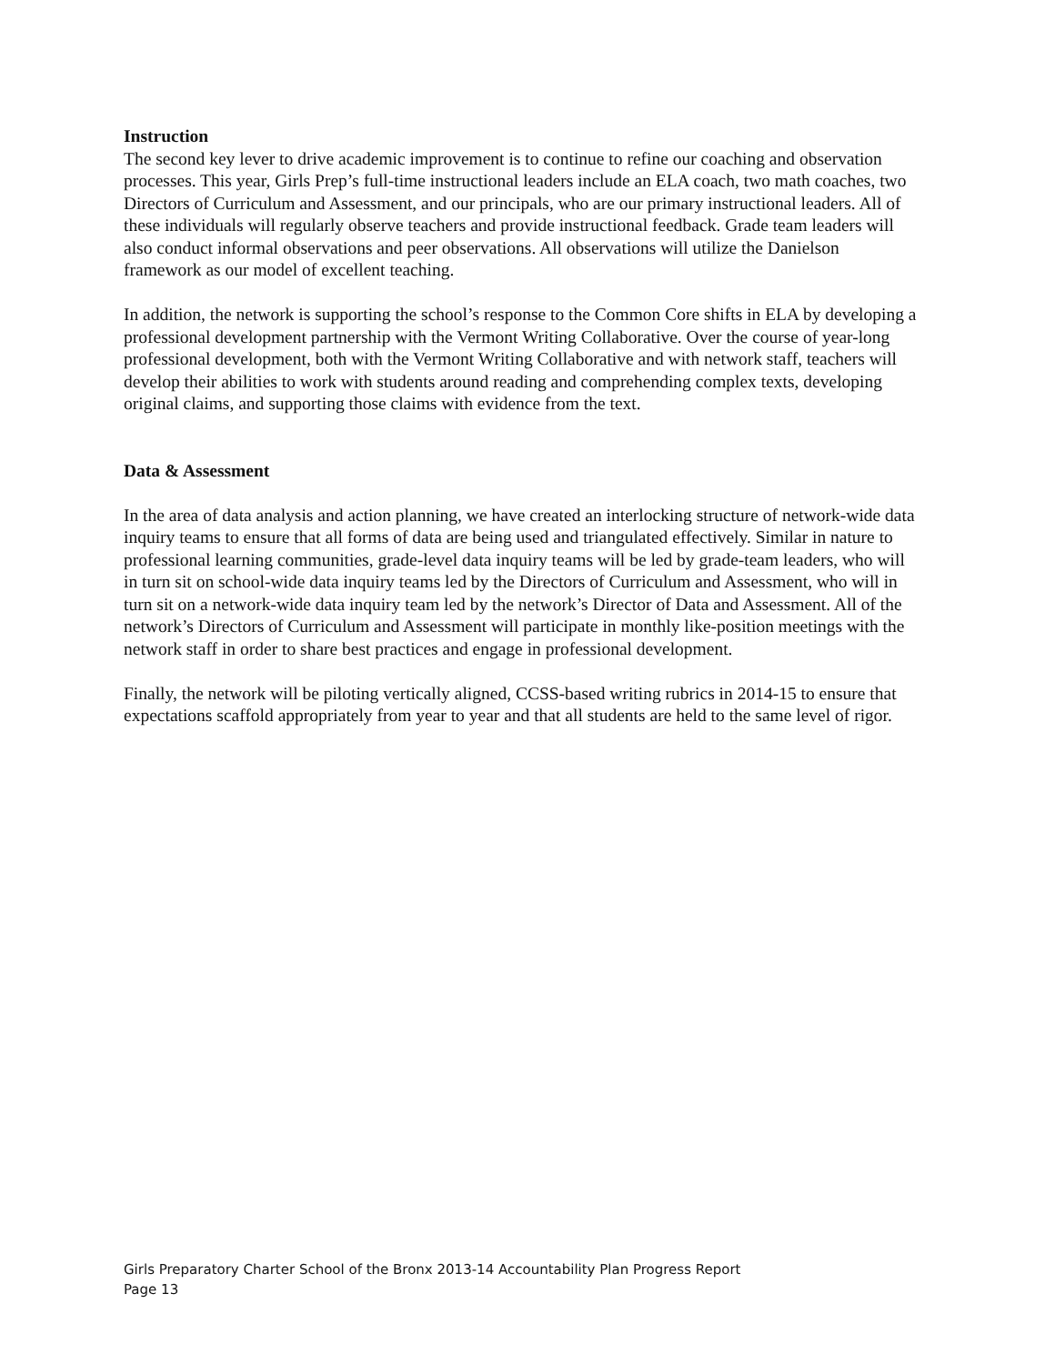Instruction
The second key lever to drive academic improvement is to continue to refine our coaching and observation processes. This year, Girls Prep’s full-time instructional leaders include an ELA coach, two math coaches, two Directors of Curriculum and Assessment, and our principals, who are our primary instructional leaders. All of these individuals will regularly observe teachers and provide instructional feedback. Grade team leaders will also conduct informal observations and peer observations. All observations will utilize the Danielson framework as our model of excellent teaching.
In addition, the network is supporting the school’s response to the Common Core shifts in ELA by developing a professional development partnership with the Vermont Writing Collaborative. Over the course of year-long professional development, both with the Vermont Writing Collaborative and with network staff, teachers will develop their abilities to work with students around reading and comprehending complex texts, developing original claims, and supporting those claims with evidence from the text.
Data & Assessment
In the area of data analysis and action planning, we have created an interlocking structure of network-wide data inquiry teams to ensure that all forms of data are being used and triangulated effectively. Similar in nature to professional learning communities, grade-level data inquiry teams will be led by grade-team leaders, who will in turn sit on school-wide data inquiry teams led by the Directors of Curriculum and Assessment, who will in turn sit on a network-wide data inquiry team led by the network’s Director of Data and Assessment. All of the network’s Directors of Curriculum and Assessment will participate in monthly like-position meetings with the network staff in order to share best practices and engage in professional development.
Finally, the network will be piloting vertically aligned, CCSS-based writing rubrics in 2014-15 to ensure that expectations scaffold appropriately from year to year and that all students are held to the same level of rigor.
Girls Preparatory Charter School of the Bronx 2013-14 Accountability Plan Progress Report
Page 13